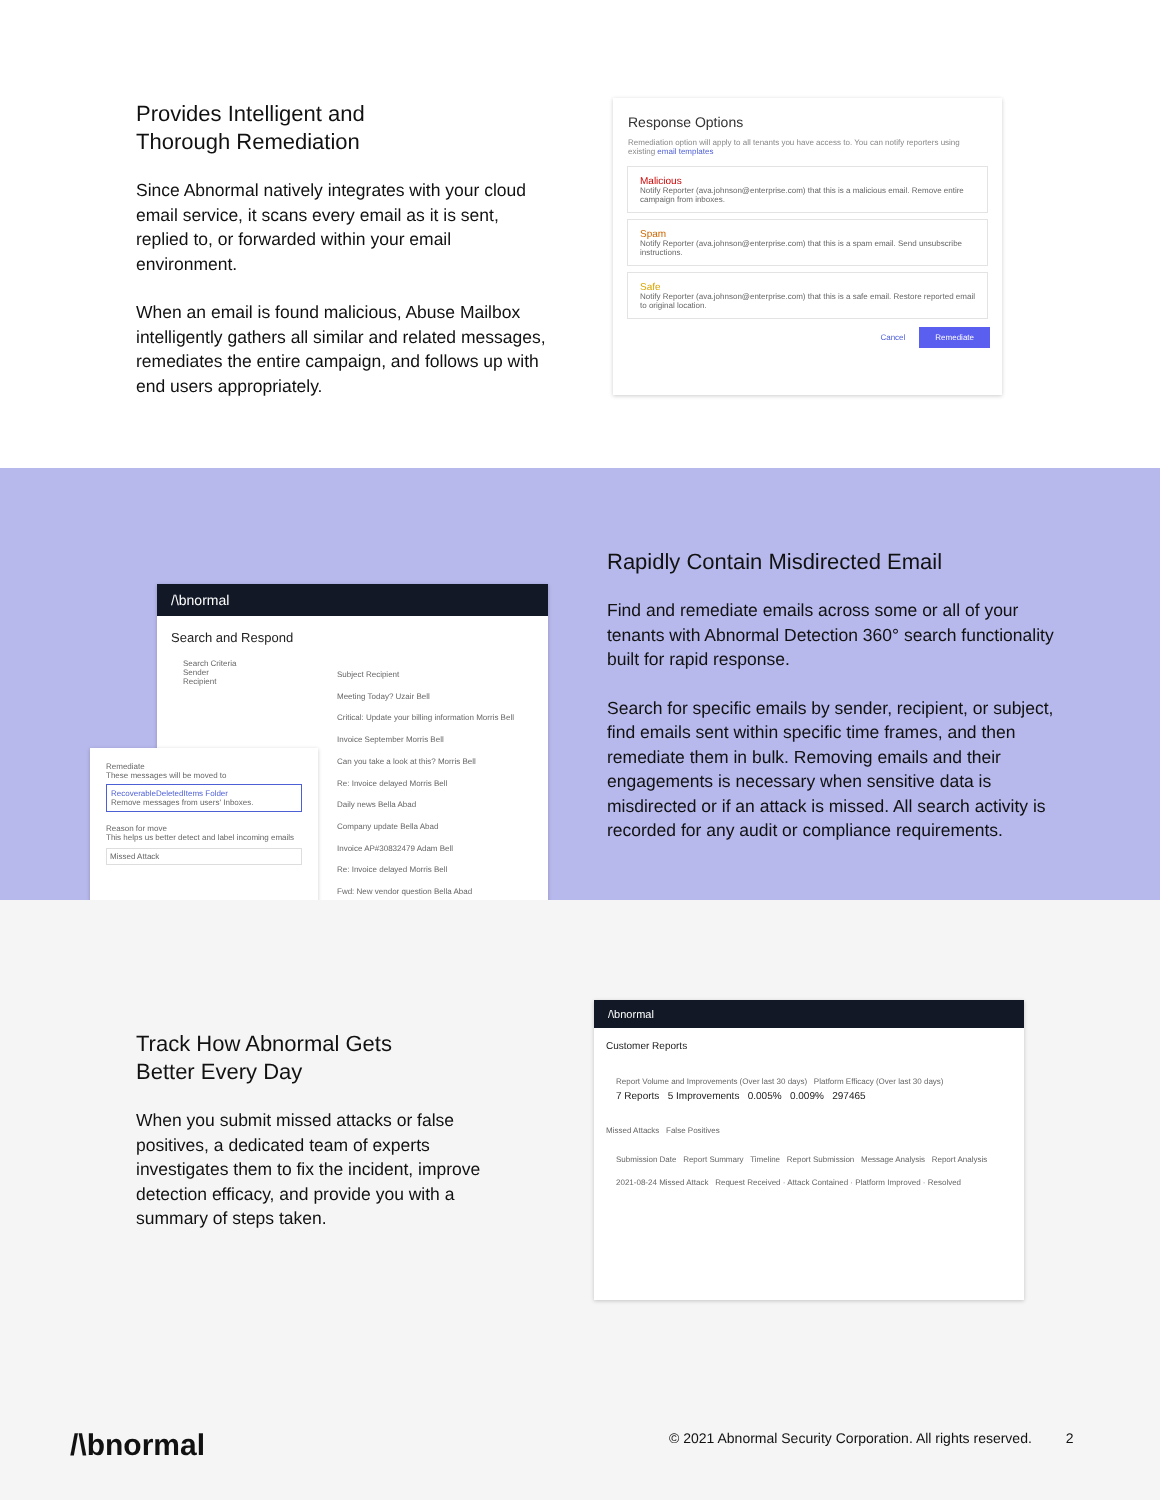Provides Intelligent and
Thorough Remediation
Since Abnormal natively integrates with your cloud email service, it scans every email as it is sent, replied to, or forwarded within your email environment.
When an email is found malicious, Abuse Mailbox intelligently gathers all similar and related messages, remediates the entire campaign, and follows up with end users appropriately.
Response Options
Remediation option will apply to all tenants you have access to. You can notify reporters using existing email templates
Malicious
Notify Reporter (ava.johnson@enterprise.com) that this is a malicious email. Remove entire campaign from inboxes.
Spam
Notify Reporter (ava.johnson@enterprise.com) that this is a spam email. Send unsubscribe instructions.
Safe
Notify Reporter (ava.johnson@enterprise.com) that this is a safe email. Restore reported email to original location.
Cancel Remediate
/\bnormal
Search and Respond
Subject Recipient
Meeting Today? Uzair Bell
Critical: Update your billing information Morris Bell
Invoice September Morris Bell
Can you take a look at this? Morris Bell
Re: Invoice delayed Morris Bell
Daily news Bella Abad
Company update Bella Abad
Invoice AP#30832479 Adam Bell
Re: Invoice delayed Morris Bell
Fwd: New vendor question Bella Abad
Search Criteria
Sender
Recipient
Remediate
These messages will be moved to
RecoverableDeletedItems Folder
Remove messages from users' Inboxes.
Reason for move
This helps us better detect and label incoming emails
Missed Attack
Rapidly Contain Misdirected Email
Find and remediate emails across some or all of your tenants with Abnormal Detection 360° search functionality built for rapid response.
Search for specific emails by sender, recipient, or subject, find emails sent within specific time frames, and then remediate them in bulk. Removing emails and their engagements is necessary when sensitive data is misdirected or if an attack is missed. All search activity is recorded for any audit or compliance requirements.
Track How Abnormal Gets
Better Every Day
When you submit missed attacks or false positives, a dedicated team of experts investigates them to fix the incident, improve detection efficacy, and provide you with a summary of steps taken.
/\bnormal
Customer Reports
Report Volume and Improvements (Over last 30 days) Platform Efficacy (Over last 30 days)
7 Reports 5 Improvements 0.005% 0.009% 297465
Missed Attacks False Positives
Submission Date Report Summary Timeline Report Submission Message Analysis Report Analysis
2021-08-24 Missed Attack Request Received · Attack Contained · Platform Improved · Resolved
/\bnormal
© 2021 Abnormal Security Corporation. All rights reserved. 2